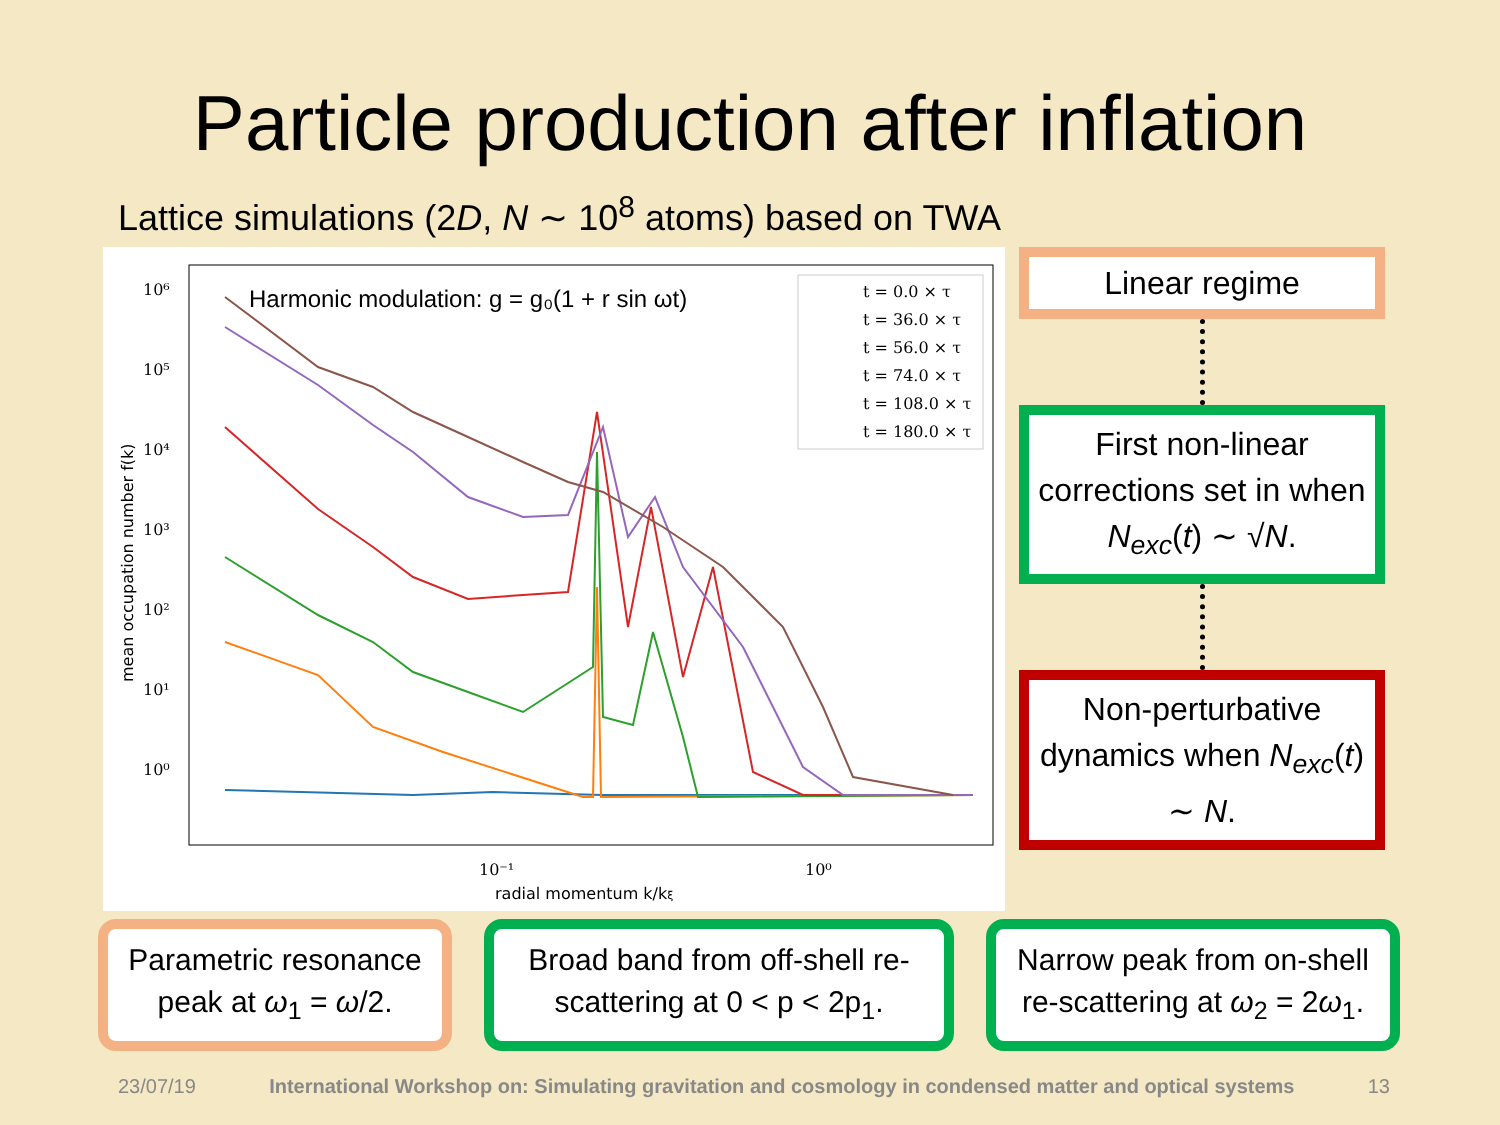Particle production after inflation
Lattice simulations (2D, N ∼ 10<sup>8</sup> atoms) based on TWA
10⁶
10⁵
10⁴
10³
10²
10¹
10⁰
10⁻¹
10⁰
radial momentum k/kξ
mean occupation number f(k)
Harmonic modulation: g = g₀(1 + r sin ωt)
t = 0.0 × τ
t = 36.0 × τ
t = 56.0 × τ
t = 74.0 × τ
t = 108.0 × τ
t = 180.0 × τ
Linear regime
First non-linear corrections set in when N<sub>exc</sub>(t) ∼ √N.
Non-perturbative dynamics when N<sub>exc</sub>(t) ∼ N.
Parametric resonance peak at ω<sub>1</sub> = ω/2.
Broad band from off-shell re-scattering at 0 < p < 2p<sub>1</sub>.
Narrow peak from on-shell re-scattering at ω<sub>2</sub> = 2ω<sub>1</sub>.
23/07/19 International Workshop on: Simulating gravitation and cosmology in condensed matter and optical systems 13